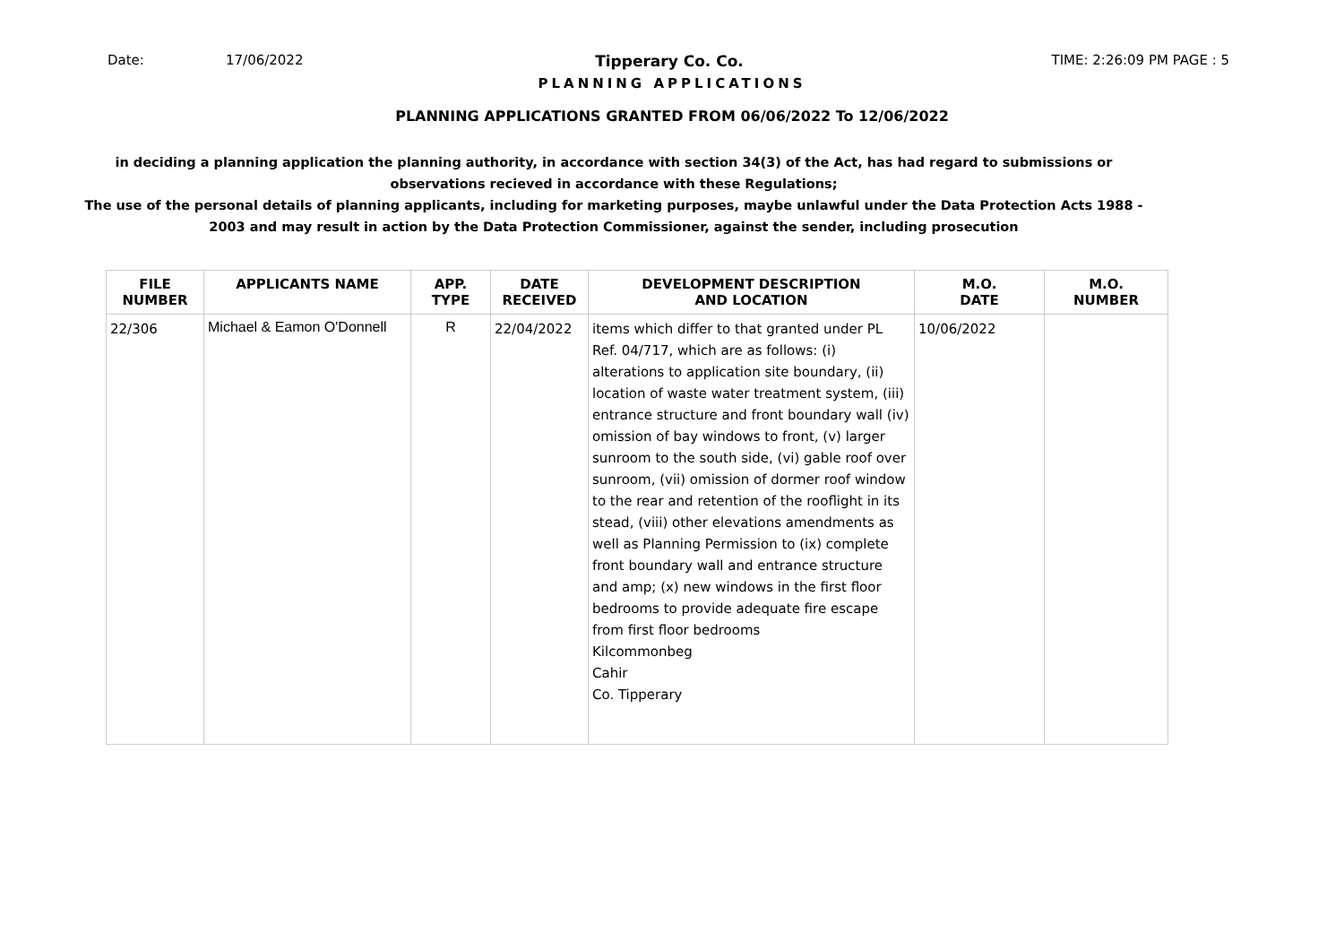Date: 17/06/2022 Tipperary Co. Co. TIME: 2:26:09 PM PAGE : 5
PLANNING APPLICATIONS
PLANNING APPLICATIONS GRANTED FROM 06/06/2022 To 12/06/2022
in deciding a planning application the planning authority, in accordance with section 34(3) of the Act, has had regard to submissions or observations recieved in accordance with these Regulations;
The use of the personal details of planning applicants, including for marketing purposes, maybe unlawful under the Data Protection Acts 1988 - 2003 and may result in action by the Data Protection Commissioner, against the sender, including prosecution
| FILE NUMBER | APPLICANTS NAME | APP. TYPE | DATE RECEIVED | DEVELOPMENT DESCRIPTION AND LOCATION | M.O. DATE | M.O. NUMBER |
| --- | --- | --- | --- | --- | --- | --- |
| 22/306 | Michael & Eamon O'Donnell | R | 22/04/2022 | items which differ to that granted under PL Ref. 04/717, which are as follows: (i) alterations to application site boundary, (ii) location of waste water treatment system, (iii) entrance structure and front boundary wall (iv) omission of bay windows to front, (v) larger sunroom to the south side, (vi) gable roof over sunroom, (vii) omission of dormer roof window to the rear and retention of the rooflight in its stead, (viii) other elevations amendments as well as Planning Permission to (ix) complete front boundary wall and entrance structure and amp; (x) new windows in the first floor bedrooms to provide adequate fire escape from first floor bedrooms Kilcommonbeg Cahir Co. Tipperary | 10/06/2022 | |